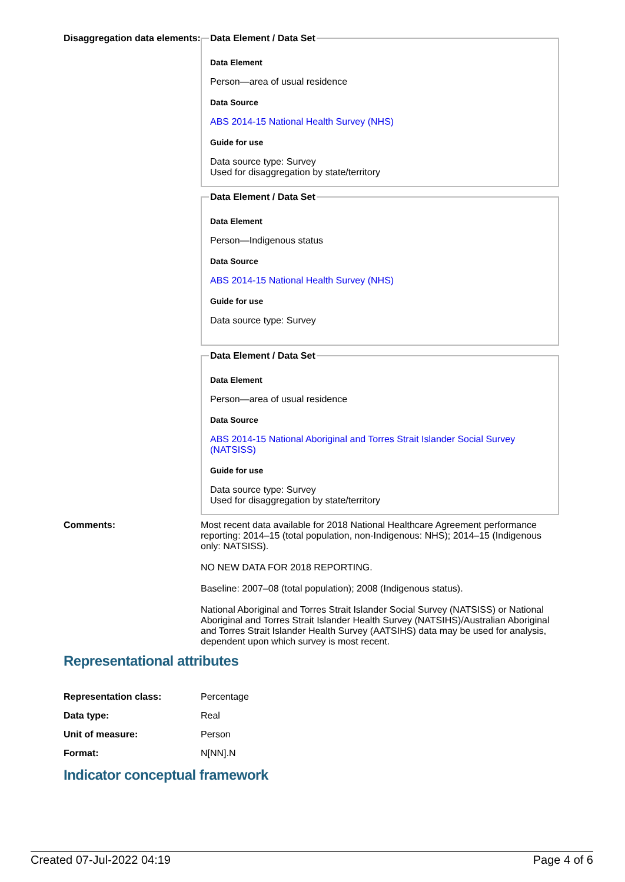Disaggregation data elements:
Data Element / Data Set
Data Element
Person—area of usual residence
Data Source
ABS 2014-15 National Health Survey (NHS)
Guide for use
Data source type: Survey
Used for disaggregation by state/territory
Data Element / Data Set
Data Element
Person—Indigenous status
Data Source
ABS 2014-15 National Health Survey (NHS)
Guide for use
Data source type: Survey
Data Element / Data Set
Data Element
Person—area of usual residence
Data Source
ABS 2014-15 National Aboriginal and Torres Strait Islander Social Survey (NATSISS)
Guide for use
Data source type: Survey
Used for disaggregation by state/territory
Comments: Most recent data available for 2018 National Healthcare Agreement performance reporting: 2014–15 (total population, non-Indigenous: NHS); 2014–15 (Indigenous only: NATSISS).
NO NEW DATA FOR 2018 REPORTING.
Baseline: 2007–08 (total population); 2008 (Indigenous status).
National Aboriginal and Torres Strait Islander Social Survey (NATSISS) or National Aboriginal and Torres Strait Islander Health Survey (NATSIHS)/Australian Aboriginal and Torres Strait Islander Health Survey (AATSIHS) data may be used for analysis, dependent upon which survey is most recent.
Representational attributes
Representation class: Percentage
Data type: Real
Unit of measure: Person
Format: N[NN].N
Indicator conceptual framework
Created 07-Jul-2022 04:19 Page 4 of 6